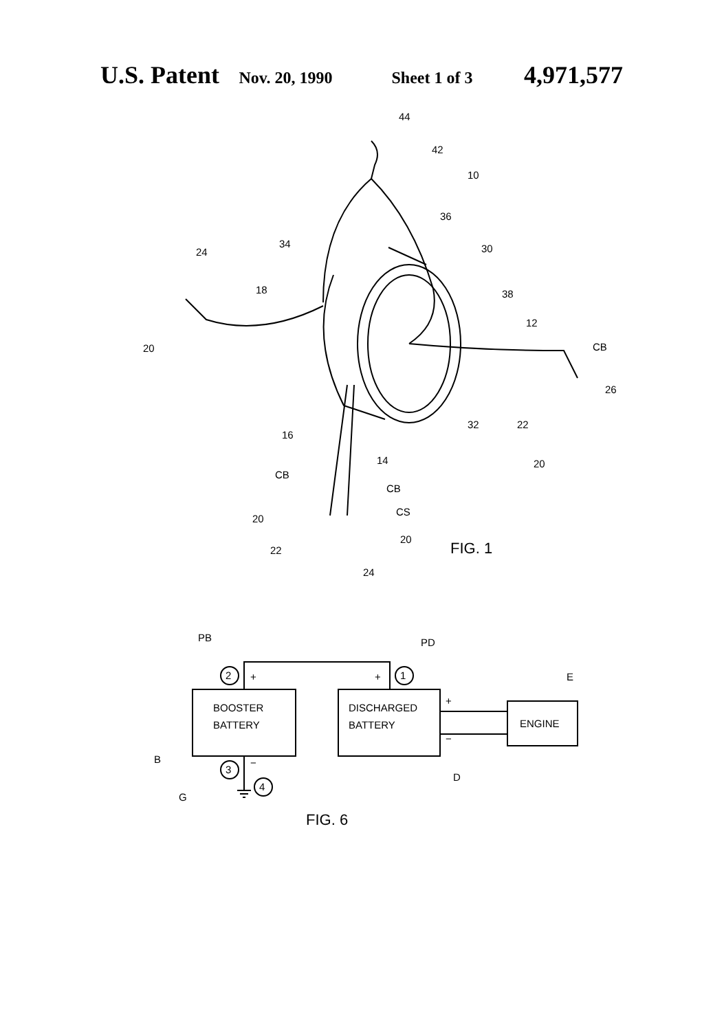U.S. Patent Nov. 20, 1990 Sheet 1 of 3 4,971,577
44
42
10
36
34
30
24
18
38
12
CB
20
26
32
22
16
14
20
CB
CB
CS
20
20
FIG. 1
22
24
PB
PD
2
1
+
+
E
BOOSTER
BATTERY
DISCHARGED
BATTERY
+
−
ENGINE
B
3
−
D
4
G
FIG. 6